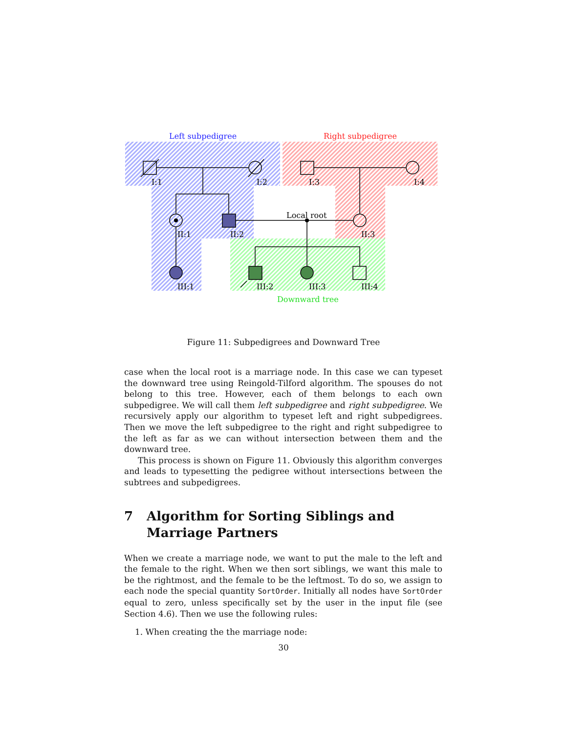Left subpedigree
Right subpedigree
I:1
I:2
I:3
I:4
Local root
II:1
II:2
II:3
III:1
III:2
III:3
III:4
Downward tree
Figure 11: Subpedigrees and Downward Tree
case when the local root is a marriage node. In this case we can typeset the downward tree using Reingold-Tilford algorithm. The spouses do not belong to this tree. However, each of them belongs to each own subpedigree. We will call them left subpedigree and right subpedigree. We recursively apply our algorithm to typeset left and right subpedigrees. Then we move the left subpedigree to the right and right subpedigree to the left as far as we can without intersection between them and the downward tree.
This process is shown on Figure 11. Obviously this algorithm converges and leads to typesetting the pedigree without intersections between the subtrees and subpedigrees.
7 Algorithm for Sorting Siblings and Marriage Partners
When we create a marriage node, we want to put the male to the left and the female to the right. When we then sort siblings, we want this male to be the rightmost, and the female to be the leftmost. To do so, we assign to each node the special quantity SortOrder. Initially all nodes have SortOrder equal to zero, unless specifically set by the user in the input file (see Section 4.6). Then we use the following rules:
1. When creating the the marriage node:
30